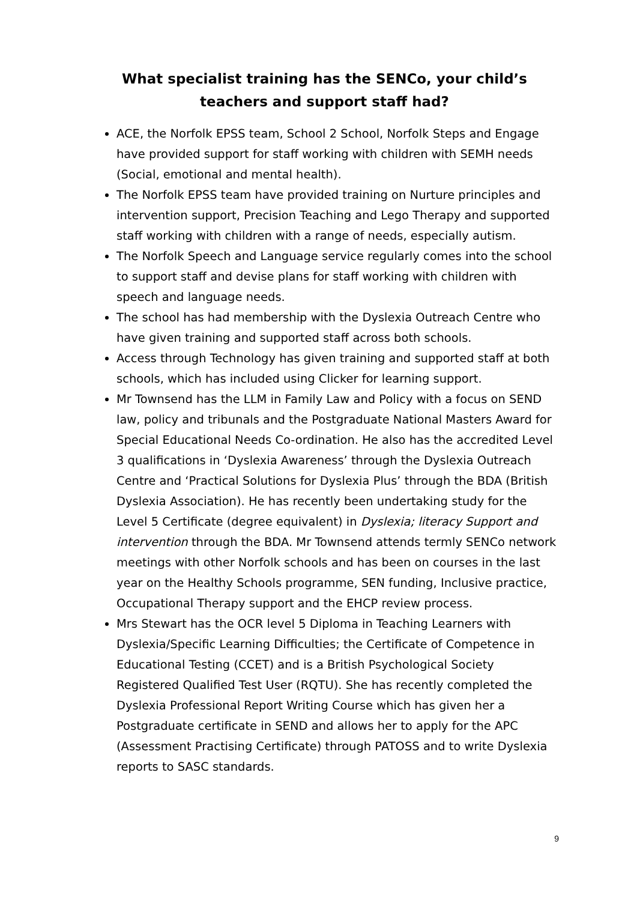What specialist training has the SENCo, your child’s teachers and support staff had?
ACE, the Norfolk EPSS team, School 2 School, Norfolk Steps and Engage have provided support for staff working with children with SEMH needs (Social, emotional and mental health).
The Norfolk EPSS team have provided training on Nurture principles and intervention support, Precision Teaching and Lego Therapy and supported staff working with children with a range of needs, especially autism.
The Norfolk Speech and Language service regularly comes into the school to support staff and devise plans for staff working with children with speech and language needs.
The school has had membership with the Dyslexia Outreach Centre who have given training and supported staff across both schools.
Access through Technology has given training and supported staff at both schools, which has included using Clicker for learning support.
Mr Townsend has the LLM in Family Law and Policy with a focus on SEND law, policy and tribunals and the Postgraduate National Masters Award for Special Educational Needs Co-ordination. He also has the accredited Level 3 qualifications in ‘Dyslexia Awareness’ through the Dyslexia Outreach Centre and ‘Practical Solutions for Dyslexia Plus’ through the BDA (British Dyslexia Association). He has recently been undertaking study for the Level 5 Certificate (degree equivalent) in Dyslexia; literacy Support and intervention through the BDA. Mr Townsend attends termly SENCo network meetings with other Norfolk schools and has been on courses in the last year on the Healthy Schools programme, SEN funding, Inclusive practice, Occupational Therapy support and the EHCP review process.
Mrs Stewart has the OCR level 5 Diploma in Teaching Learners with Dyslexia/Specific Learning Difficulties; the Certificate of Competence in Educational Testing (CCET) and is a British Psychological Society Registered Qualified Test User (RQTU). She has recently completed the Dyslexia Professional Report Writing Course which has given her a Postgraduate certificate in SEND and allows her to apply for the APC (Assessment Practising Certificate) through PATOSS and to write Dyslexia reports to SASC standards.
9